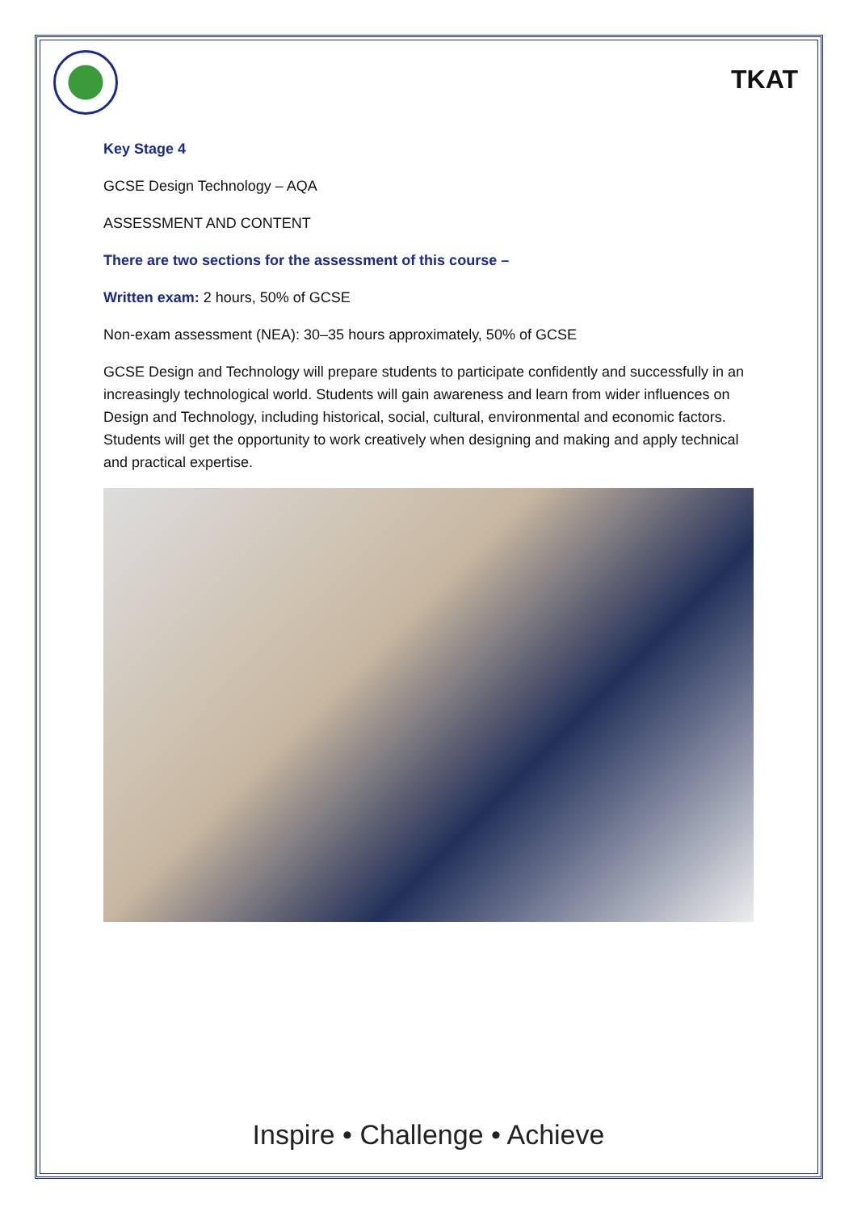TKAT
Key Stage 4
GCSE Design Technology – AQA
ASSESSMENT AND CONTENT
There are two sections for the assessment of this course –
Written exam: 2 hours, 50% of GCSE
Non-exam assessment (NEA): 30–35 hours approximately, 50% of GCSE
GCSE Design and Technology will prepare students to participate confidently and successfully in an increasingly technological world. Students will gain awareness and learn from wider influences on Design and Technology, including historical, social, cultural, environmental and economic factors. Students will get the opportunity to work creatively when designing and making and apply technical and practical expertise.
Inspire • Challenge • Achieve